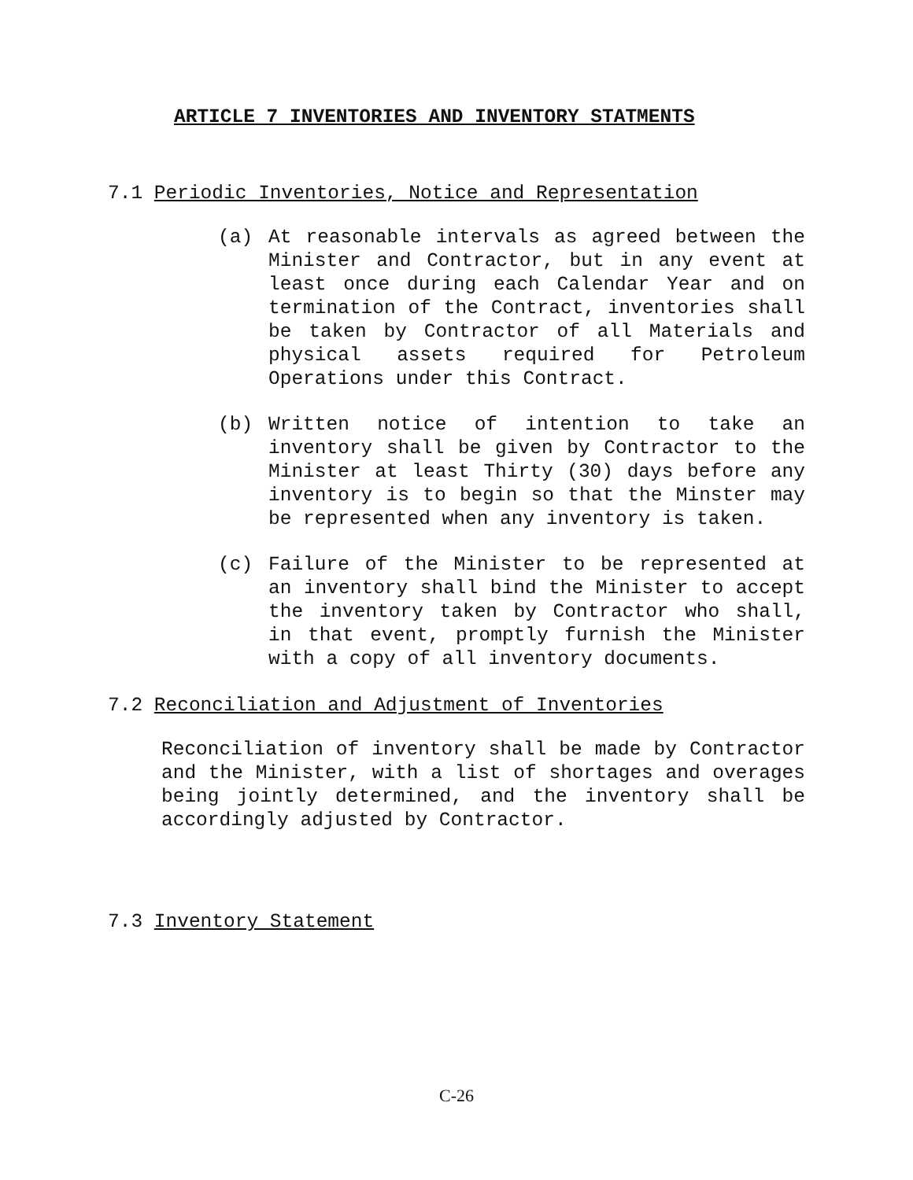ARTICLE 7 INVENTORIES AND INVENTORY STATMENTS
7.1 Periodic Inventories, Notice and Representation
(a) At reasonable intervals as agreed between the Minister and Contractor, but in any event at least once during each Calendar Year and on termination of the Contract, inventories shall be taken by Contractor of all Materials and physical assets required for Petroleum Operations under this Contract.
(b) Written notice of intention to take an inventory shall be given by Contractor to the Minister at least Thirty (30) days before any inventory is to begin so that the Minster may be represented when any inventory is taken.
(c) Failure of the Minister to be represented at an inventory shall bind the Minister to accept the inventory taken by Contractor who shall, in that event, promptly furnish the Minister with a copy of all inventory documents.
7.2 Reconciliation and Adjustment of Inventories
Reconciliation of inventory shall be made by Contractor and the Minister, with a list of shortages and overages being jointly determined, and the inventory shall be accordingly adjusted by Contractor.
7.3 Inventory Statement
C-26